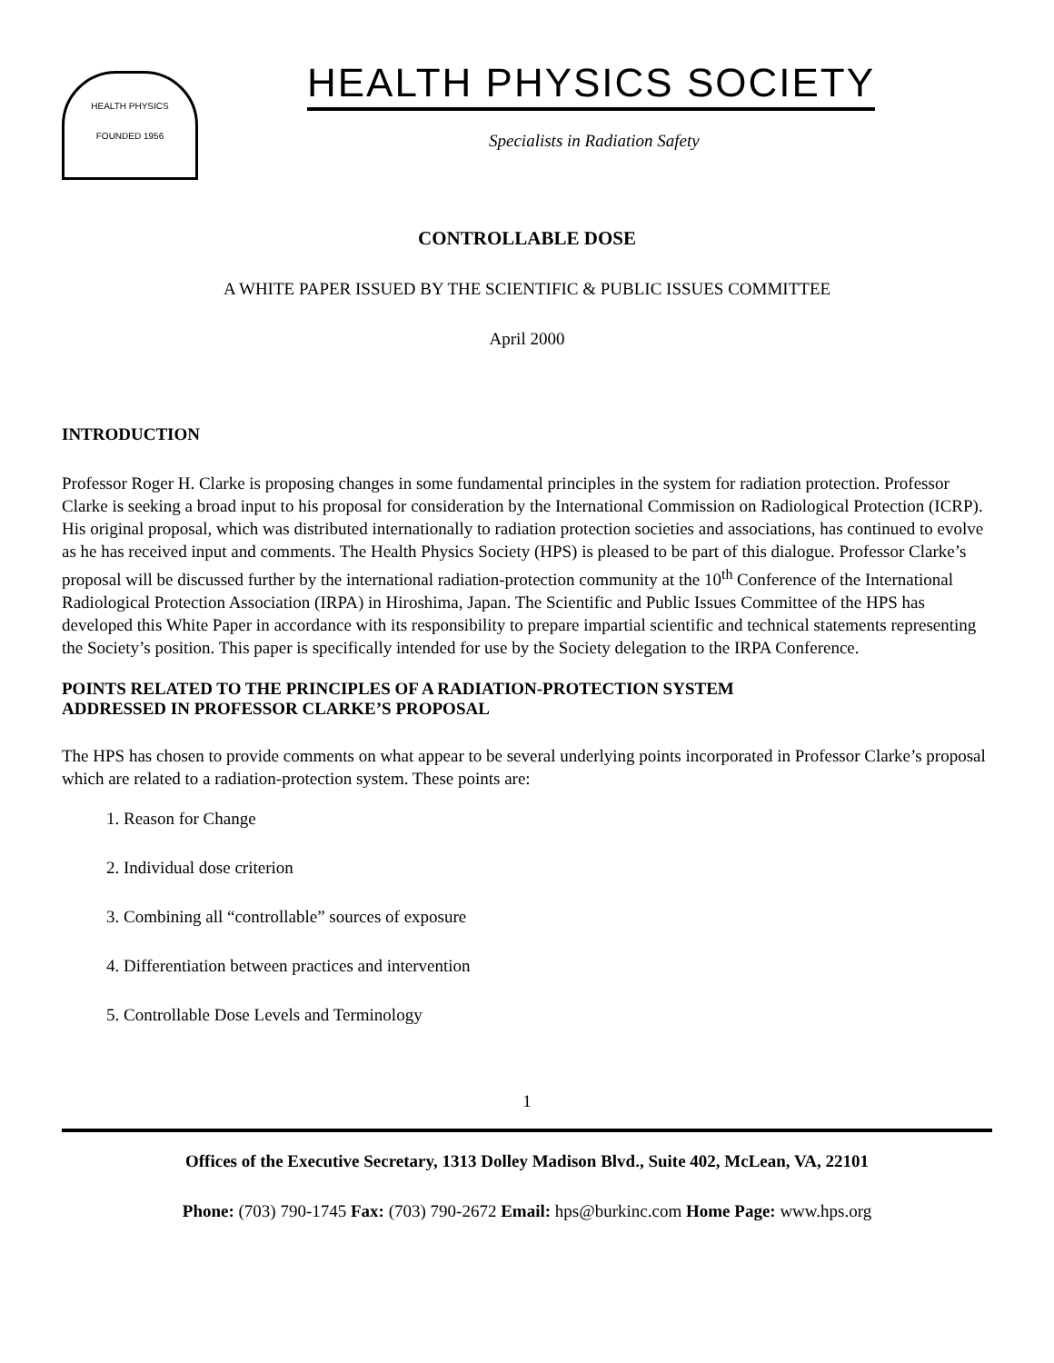HEALTH PHYSICS
FOUNDED 1956
HEALTH PHYSICS SOCIETY
Specialists in Radiation Safety
CONTROLLABLE DOSE
A WHITE PAPER ISSUED BY THE SCIENTIFIC & PUBLIC ISSUES COMMITTEE
April 2000
INTRODUCTION
Professor Roger H. Clarke is proposing changes in some fundamental principles in the system for radiation protection. Professor Clarke is seeking a broad input to his proposal for consideration by the International Commission on Radiological Protection (ICRP). His original proposal, which was distributed internationally to radiation protection societies and associations, has continued to evolve as he has received input and comments. The Health Physics Society (HPS) is pleased to be part of this dialogue. Professor Clarke’s proposal will be discussed further by the international radiation-protection community at the 10<sup>th</sup> Conference of the International Radiological Protection Association (IRPA) in Hiroshima, Japan. The Scientific and Public Issues Committee of the HPS has developed this White Paper in accordance with its responsibility to prepare impartial scientific and technical statements representing the Society’s position. This paper is specifically intended for use by the Society delegation to the IRPA Conference.
POINTS RELATED TO THE PRINCIPLES OF A RADIATION-PROTECTION SYSTEM
ADDRESSED IN PROFESSOR CLARKE’S PROPOSAL
The HPS has chosen to provide comments on what appear to be several underlying points incorporated in Professor Clarke’s proposal which are related to a radiation-protection system. These points are:
1. Reason for Change
2. Individual dose criterion
3. Combining all “controllable” sources of exposure
4. Differentiation between practices and intervention
5. Controllable Dose Levels and Terminology
1
Offices of the Executive Secretary, 1313 Dolley Madison Blvd., Suite 402, McLean, VA, 22101
Phone: (703) 790-1745 Fax: (703) 790-2672 Email: hps@burkinc.com Home Page: www.hps.org